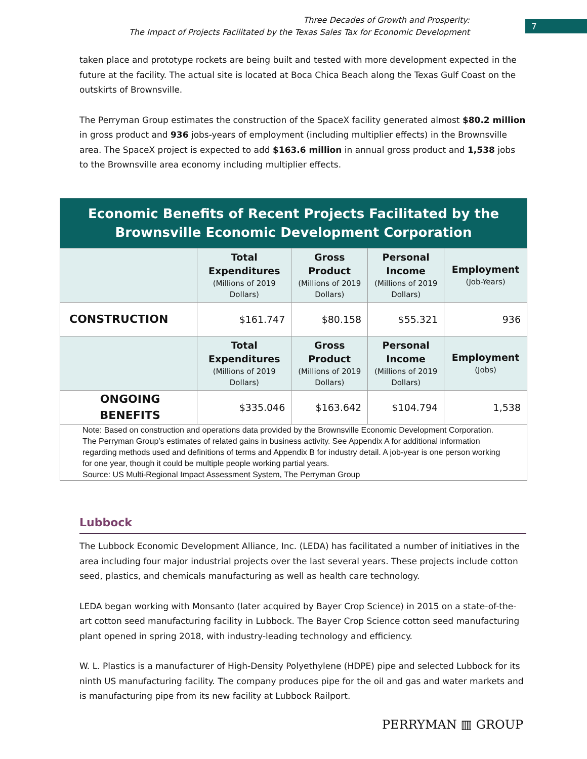Three Decades of Growth and Prosperity:
The Impact of Projects Facilitated by the Texas Sales Tax for Economic Development
7
taken place and prototype rockets are being built and tested with more development expected in the future at the facility. The actual site is located at Boca Chica Beach along the Texas Gulf Coast on the outskirts of Brownsville.
The Perryman Group estimates the construction of the SpaceX facility generated almost $80.2 million in gross product and 936 jobs-years of employment (including multiplier effects) in the Brownsville area. The SpaceX project is expected to add $163.6 million in annual gross product and 1,538 jobs to the Brownsville area economy including multiplier effects.
| Economic Benefits of Recent Projects Facilitated by the Brownsville Economic Development Corporation | | | | |
| | Total Expenditures (Millions of 2019 Dollars) | Gross Product (Millions of 2019 Dollars) | Personal Income (Millions of 2019 Dollars) | Employment (Job-Years) |
| CONSTRUCTION | $161.747 | $80.158 | $55.321 | 936 |
| | Total Expenditures (Millions of 2019 Dollars) | Gross Product (Millions of 2019 Dollars) | Personal Income (Millions of 2019 Dollars) | Employment (Jobs) |
| ONGOING BENEFITS | $335.046 | $163.642 | $104.794 | 1,538 |
| Note: Based on construction and operations data provided by the Brownsville Economic Development Corporation. The Perryman Group’s estimates of related gains in business activity. See Appendix A for additional information regarding methods used and definitions of terms and Appendix B for industry detail. A job-year is one person working for one year, though it could be multiple people working partial years. Source: US Multi-Regional Impact Assessment System, The Perryman Group | | | | |
Lubbock
The Lubbock Economic Development Alliance, Inc. (LEDA) has facilitated a number of initiatives in the area including four major industrial projects over the last several years. These projects include cotton seed, plastics, and chemicals manufacturing as well as health care technology.
LEDA began working with Monsanto (later acquired by Bayer Crop Science) in 2015 on a state-of-the-art cotton seed manufacturing facility in Lubbock. The Bayer Crop Science cotton seed manufacturing plant opened in spring 2018, with industry-leading technology and efficiency.
W. L. Plastics is a manufacturer of High-Density Polyethylene (HDPE) pipe and selected Lubbock for its ninth US manufacturing facility. The company produces pipe for the oil and gas and water markets and is manufacturing pipe from its new facility at Lubbock Railport.
PERRYMAN ▥ GROUP